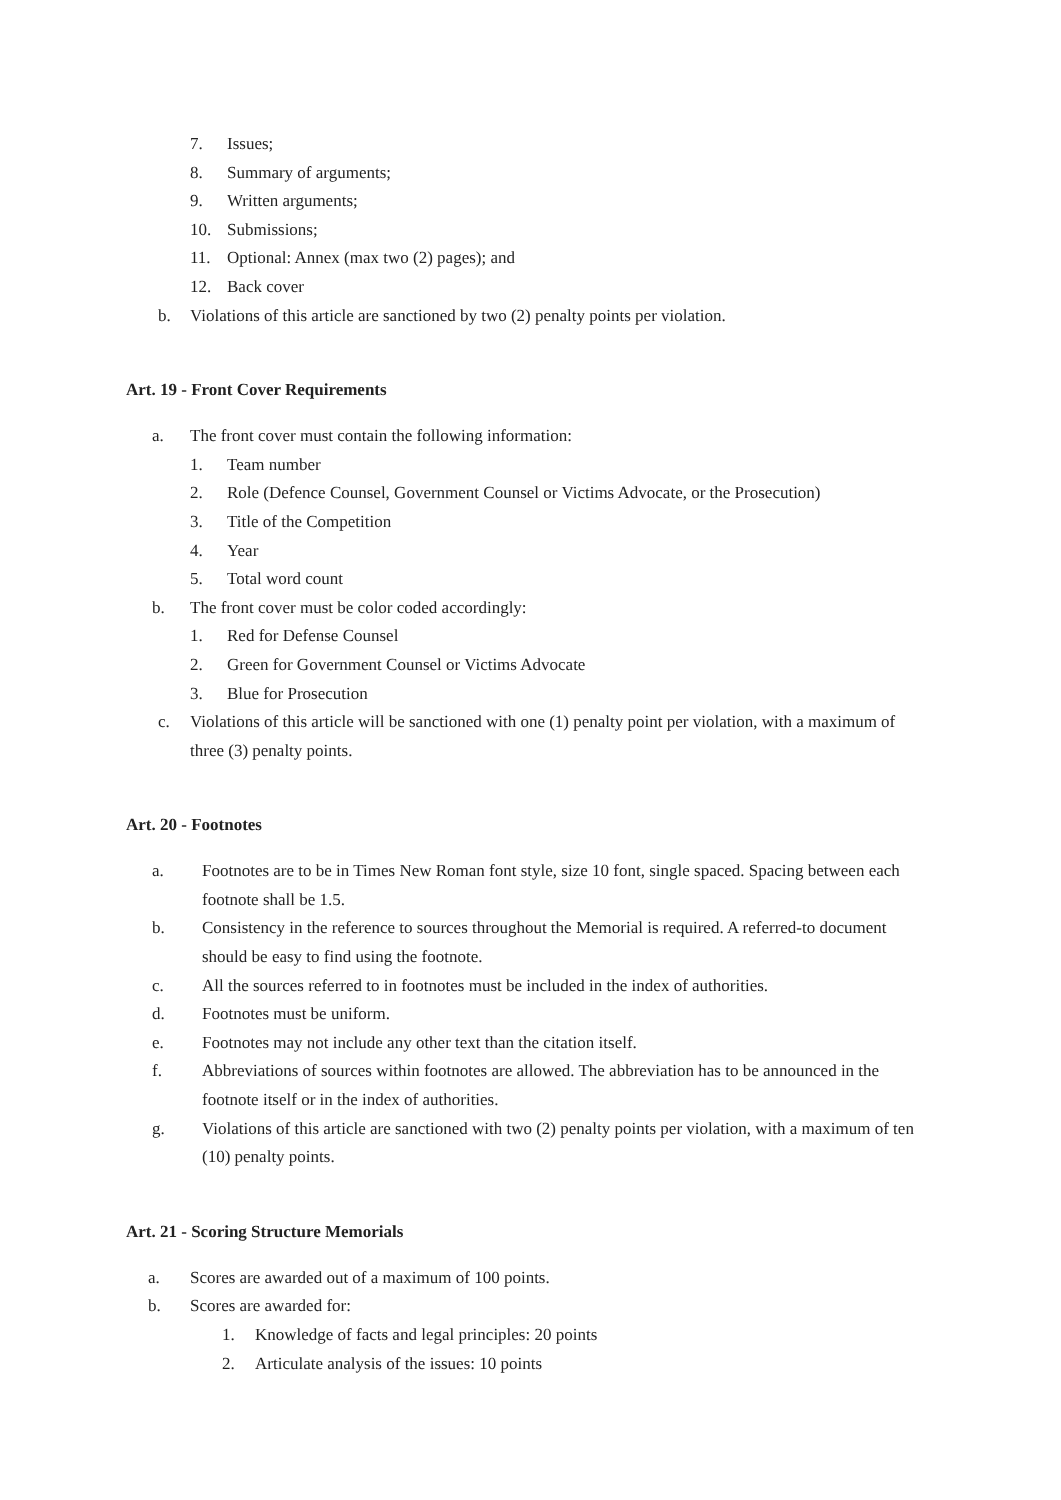7. Issues;
8. Summary of arguments;
9. Written arguments;
10. Submissions;
11. Optional: Annex (max two (2) pages); and
12. Back cover
b. Violations of this article are sanctioned by two (2) penalty points per violation.
Art. 19 - Front Cover Requirements
a. The front cover must contain the following information:
1. Team number
2. Role (Defence Counsel, Government Counsel or Victims Advocate, or the Prosecution)
3. Title of the Competition
4. Year
5. Total word count
b. The front cover must be color coded accordingly:
1. Red for Defense Counsel
2. Green for Government Counsel or Victims Advocate
3. Blue for Prosecution
c. Violations of this article will be sanctioned with one (1) penalty point per violation, with a maximum of three (3) penalty points.
Art. 20 - Footnotes
a. Footnotes are to be in Times New Roman font style, size 10 font, single spaced. Spacing between each footnote shall be 1.5.
b. Consistency in the reference to sources throughout the Memorial is required. A referred-to document should be easy to find using the footnote.
c. All the sources referred to in footnotes must be included in the index of authorities.
d. Footnotes must be uniform.
e. Footnotes may not include any other text than the citation itself.
f. Abbreviations of sources within footnotes are allowed. The abbreviation has to be announced in the footnote itself or in the index of authorities.
g. Violations of this article are sanctioned with two (2) penalty points per violation, with a maximum of ten (10) penalty points.
Art. 21 - Scoring Structure Memorials
a. Scores are awarded out of a maximum of 100 points.
b. Scores are awarded for:
1. Knowledge of facts and legal principles: 20 points
2. Articulate analysis of the issues: 10 points